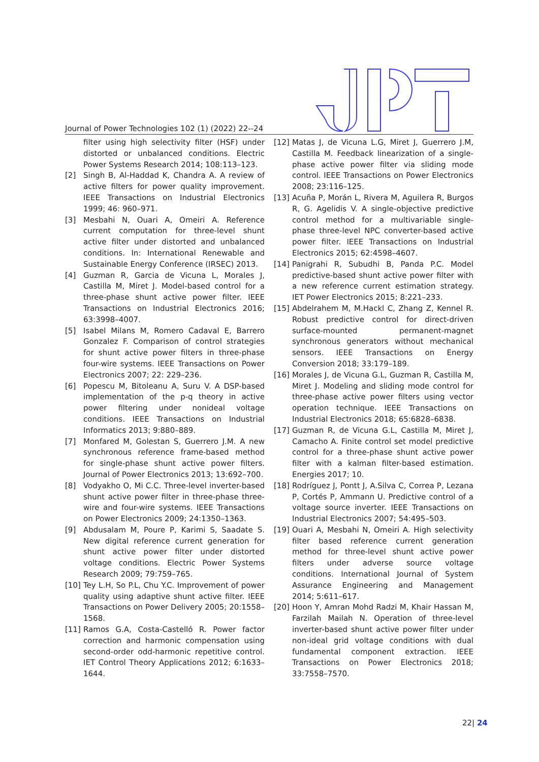Journal of Power Technologies 102 (1) (2022) 22--24
filter using high selectivity filter (HSF) under distorted or unbalanced conditions. Electric Power Systems Research 2014; 108:113–123.
[2] Singh B, Al-Haddad K, Chandra A. A review of active filters for power quality improvement. IEEE Transactions on Industrial Electronics 1999; 46: 960–971.
[3] Mesbahi N, Ouari A, Omeiri A. Reference current computation for three-level shunt active filter under distorted and unbalanced conditions. In: International Renewable and Sustainable Energy Conference (IRSEC) 2013.
[4] Guzman R, Garcia de Vicuna L, Morales J, Castilla M, Miret J. Model-based control for a three-phase shunt active power filter. IEEE Transactions on Industrial Electronics 2016; 63:3998–4007.
[5] Isabel Milans M, Romero Cadaval E, Barrero Gonzalez F. Comparison of control strategies for shunt active power filters in three-phase four-wire systems. IEEE Transactions on Power Electronics 2007; 22: 229–236.
[6] Popescu M, Bitoleanu A, Suru V. A DSP-based implementation of the p-q theory in active power filtering under nonideal voltage conditions. IEEE Transactions on Industrial Informatics 2013; 9:880–889.
[7] Monfared M, Golestan S, Guerrero J.M. A new synchronous reference frame-based method for single-phase shunt active power filters. Journal of Power Electronics 2013; 13:692–700.
[8] Vodyakho O, Mi C.C. Three-level inverter-based shunt active power filter in three-phase three-wire and four-wire systems. IEEE Transactions on Power Electronics 2009; 24:1350–1363.
[9] Abdusalam M, Poure P, Karimi S, Saadate S. New digital reference current generation for shunt active power filter under distorted voltage conditions. Electric Power Systems Research 2009; 79:759–765.
[10] Tey L.H, So P.L, Chu Y.C. Improvement of power quality using adaptive shunt active filter. IEEE Transactions on Power Delivery 2005; 20:1558–1568.
[11] Ramos G.A, Costa-Castelló R. Power factor correction and harmonic compensation using second-order odd-harmonic repetitive control. IET Control Theory Applications 2012; 6:1633–1644.
[12] Matas J, de Vicuna L.G, Miret J, Guerrero J.M, Castilla M. Feedback linearization of a single-phase active power filter via sliding mode control. IEEE Transactions on Power Electronics 2008; 23:116–125.
[13] Acuña P, Morán L, Rivera M, Aguilera R, Burgos R, G. Agelidis V. A single-objective predictive control method for a multivariable single-phase three-level NPC converter-based active power filter. IEEE Transactions on Industrial Electronics 2015; 62:4598–4607.
[14] Panigrahi R, Subudhi B, Panda P.C. Model predictive-based shunt active power filter with a new reference current estimation strategy. IET Power Electronics 2015; 8:221–233.
[15] Abdelrahem M, M.Hackl C, Zhang Z, Kennel R. Robust predictive control for direct-driven surface-mounted permanent-magnet synchronous generators without mechanical sensors. IEEE Transactions on Energy Conversion 2018; 33:179–189.
[16] Morales J, de Vicuna G.L, Guzman R, Castilla M, Miret J. Modeling and sliding mode control for three-phase active power filters using vector operation technique. IEEE Transactions on Industrial Electronics 2018; 65:6828–6838.
[17] Guzman R, de Vicuna G.L, Castilla M, Miret J, Camacho A. Finite control set model predictive control for a three-phase shunt active power filter with a kalman filter-based estimation. Energies 2017; 10.
[18] Rodríguez J, Pontt J, A.Silva C, Correa P, Lezana P, Cortés P, Ammann U. Predictive control of a voltage source inverter. IEEE Transactions on Industrial Electronics 2007; 54:495–503.
[19] Ouari A, Mesbahi N, Omeiri A. High selectivity filter based reference current generation method for three-level shunt active power filters under adverse source voltage conditions. International Journal of System Assurance Engineering and Management 2014; 5:611–617.
[20] Hoon Y, Amran Mohd Radzi M, Khair Hassan M, Farzilah Mailah N. Operation of three-level inverter-based shunt active power filter under non-ideal grid voltage conditions with dual fundamental component extraction. IEEE Transactions on Power Electronics 2018; 33:7558–7570.
22| 24